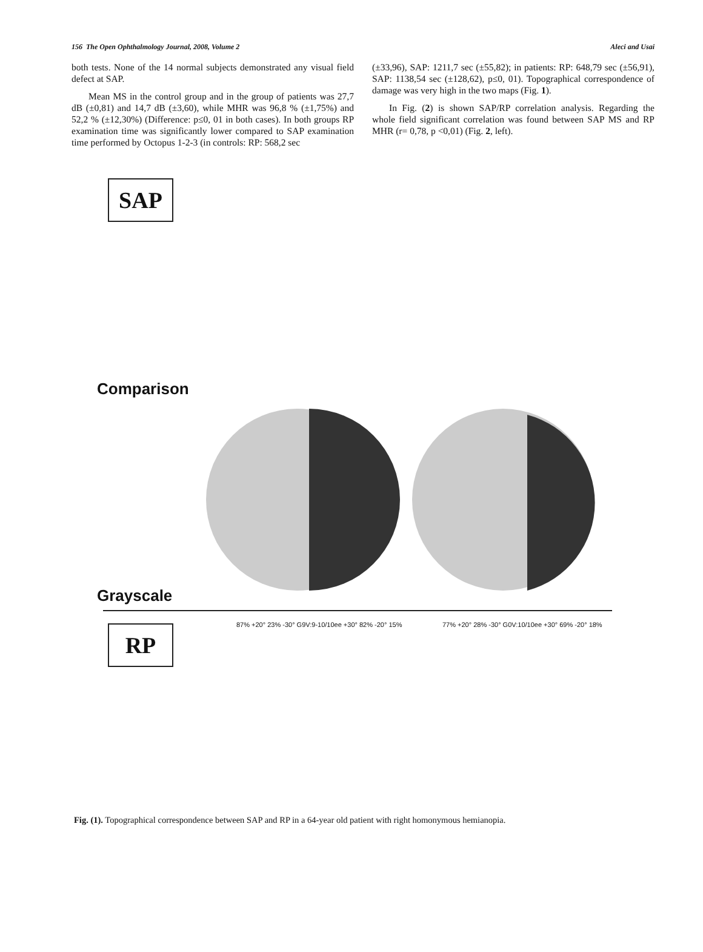156 The Open Ophthalmology Journal, 2008, Volume 2 Aleci and Usai
both tests. None of the 14 normal subjects demonstrated any visual field defect at SAP.
Mean MS in the control group and in the group of patients was 27,7 dB (±0,81) and 14,7 dB (±3,60), while MHR was 96,8 % (±1,75%) and 52,2 % (±12,30%) (Difference: p≤0, 01 in both cases). In both groups RP examination time was significantly lower compared to SAP examination time performed by Octopus 1-2-3 (in controls: RP: 568,2 sec
(±33,96), SAP: 1211,7 sec (±55,82); in patients: RP: 648,79 sec (±56,91), SAP: 1138,54 sec (±128,62), p≤0, 01). Topographical correspondence of damage was very high in the two maps (Fig. 1).
In Fig. (2) is shown SAP/RP correlation analysis. Regarding the whole field significant correlation was found between SAP MS and RP MHR (r= 0,78, p <0,01) (Fig. 2, left).
SAP
Comparison
Grayscale
RP
87% +20° 23% -30° G9V:9-10/10ee +30° 82% -20° 15%
77% +20° 28% -30° G0V:10/10ee +30° 69% -20° 18%
Fig. (1). Topographical correspondence between SAP and RP in a 64-year old patient with right homonymous hemianopia.